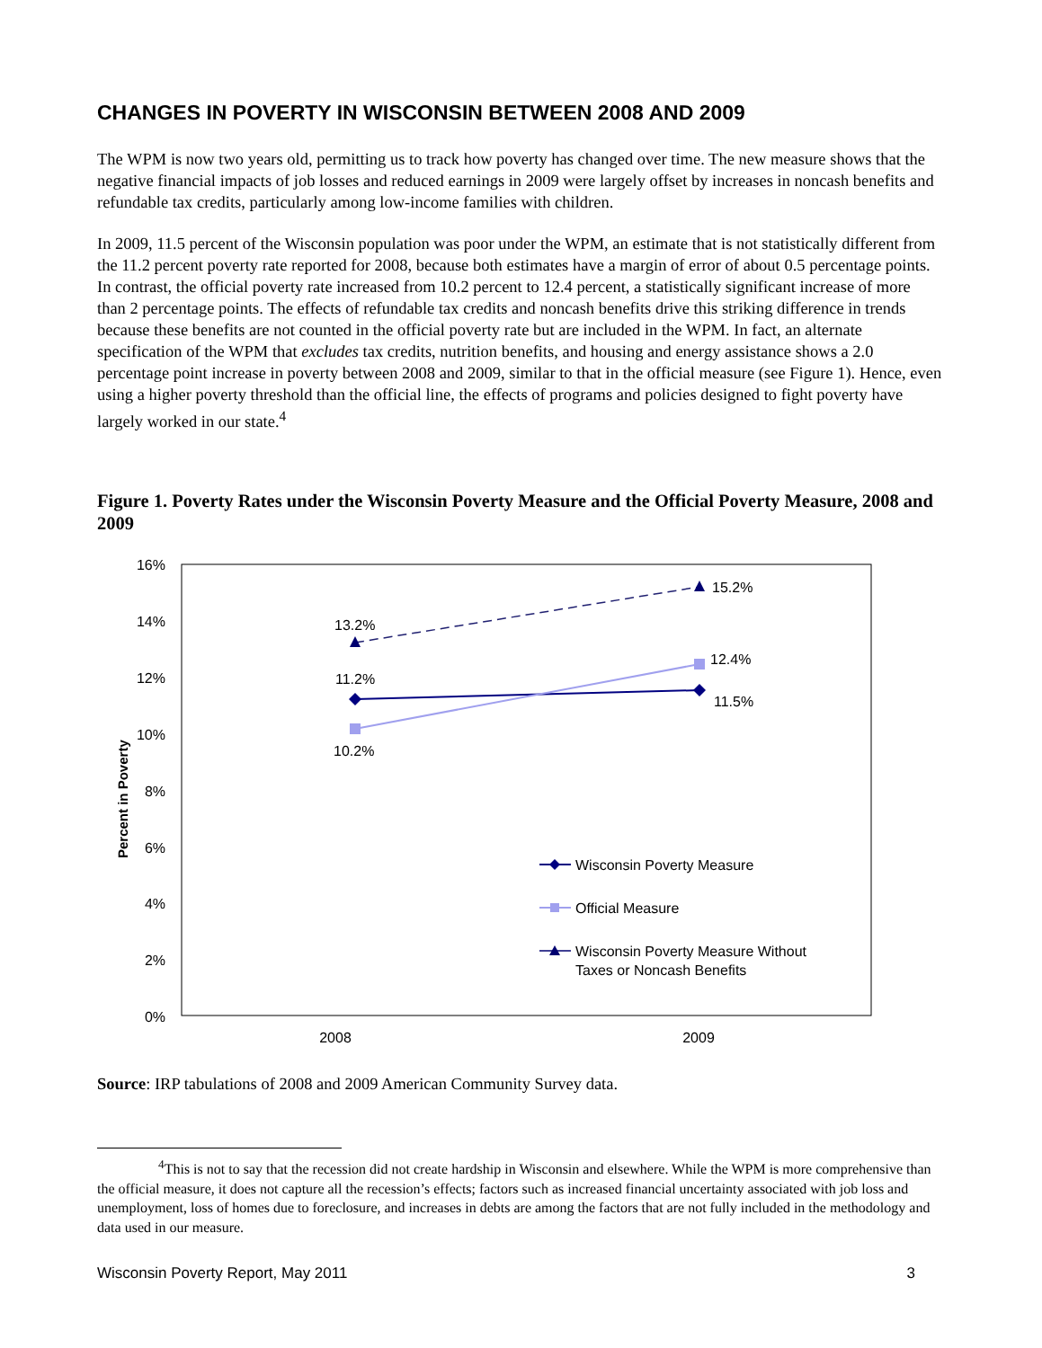CHANGES IN POVERTY IN WISCONSIN BETWEEN 2008 AND 2009
The WPM is now two years old, permitting us to track how poverty has changed over time. The new measure shows that the negative financial impacts of job losses and reduced earnings in 2009 were largely offset by increases in noncash benefits and refundable tax credits, particularly among low-income families with children.
In 2009, 11.5 percent of the Wisconsin population was poor under the WPM, an estimate that is not statistically different from the 11.2 percent poverty rate reported for 2008, because both estimates have a margin of error of about 0.5 percentage points. In contrast, the official poverty rate increased from 10.2 percent to 12.4 percent, a statistically significant increase of more than 2 percentage points. The effects of refundable tax credits and noncash benefits drive this striking difference in trends because these benefits are not counted in the official poverty rate but are included in the WPM. In fact, an alternate specification of the WPM that excludes tax credits, nutrition benefits, and housing and energy assistance shows a 2.0 percentage point increase in poverty between 2008 and 2009, similar to that in the official measure (see Figure 1). Hence, even using a higher poverty threshold than the official line, the effects of programs and policies designed to fight poverty have largely worked in our state.<sup>4</sup>
Figure 1. Poverty Rates under the Wisconsin Poverty Measure and the Official Poverty Measure, 2008 and 2009
16%
14%
12%
10%
8%
6%
4%
2%
0%
Percent in Poverty
2008
2009
13.2%
15.2%
11.2%
10.2%
12.4%
11.5%
Wisconsin Poverty Measure
Official Measure
Wisconsin Poverty Measure Without
Taxes or Noncash Benefits
Source: IRP tabulations of 2008 and 2009 American Community Survey data.
<sup>4</sup> This is not to say that the recession did not create hardship in Wisconsin and elsewhere. While the WPM is more comprehensive than the official measure, it does not capture all the recession’s effects; factors such as increased financial uncertainty associated with job loss and unemployment, loss of homes due to foreclosure, and increases in debts are among the factors that are not fully included in the methodology and data used in our measure.
Wisconsin Poverty Report, May 2011 3